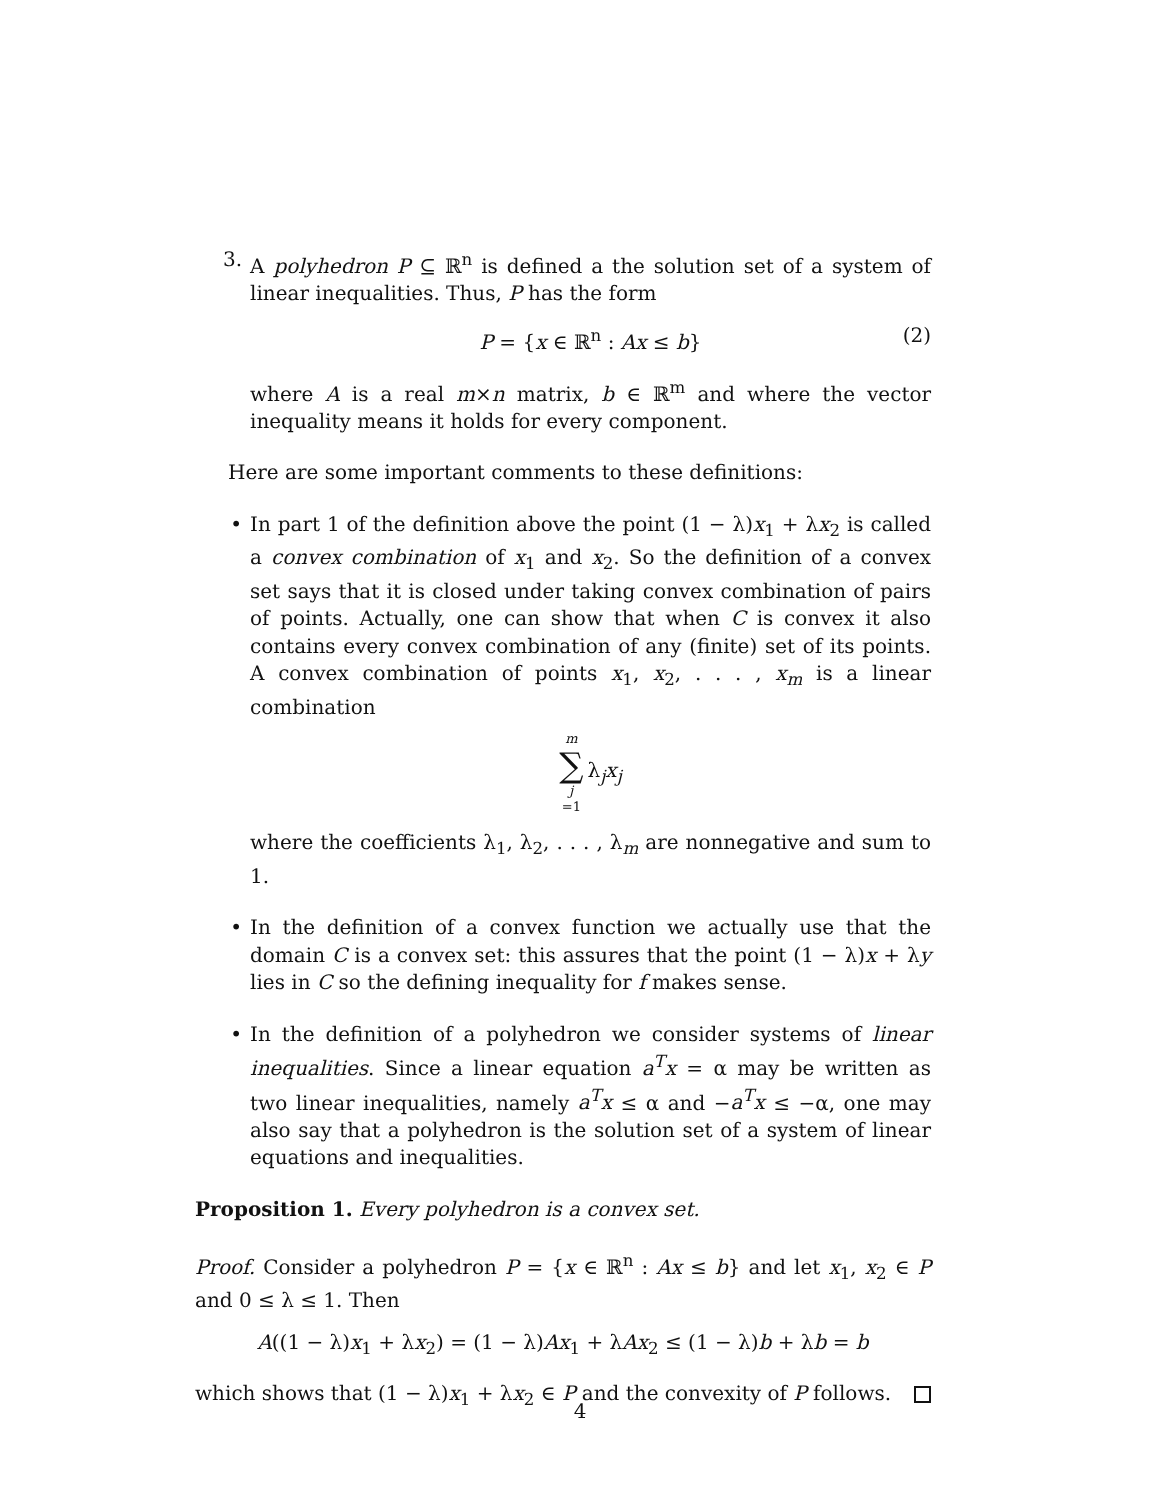3. A polyhedron P ⊆ ℝ<sup>n</sup> is defined a the solution set of a system of linear inequalities. Thus, P has the form
P = {x ∈ ℝ<sup>n</sup> : Ax ≤ b} (2)
where A is a real m×n matrix, b ∈ ℝ<sup>m</sup> and where the vector inequality means it holds for every component.
Here are some important comments to these definitions:
• In part 1 of the definition above the point (1 − λ)x<sub>1</sub> + λx<sub>2</sub> is called a convex combination of x<sub>1</sub> and x<sub>2</sub>. So the definition of a convex set says that it is closed under taking convex combination of pairs of points. Actually, one can show that when C is convex it also contains every convex combination of any (finite) set of its points. A convex combination of points x<sub>1</sub>, x<sub>2</sub>, . . . , x<sub>m</sub> is a linear combination
m
∑
j
=1 λ<sub>j</sub>x<sub>j</sub>
where the coefficients λ<sub>1</sub>, λ<sub>2</sub>, . . . , λ<sub>m</sub> are nonnegative and sum to 1.
• In the definition of a convex function we actually use that the domain C is a convex set: this assures that the point (1 − λ)x + λy lies in C so the defining inequality for f makes sense.
• In the definition of a polyhedron we consider systems of linear inequalities. Since a linear equation a<sup>T</sup>x = α may be written as two linear inequalities, namely a<sup>T</sup>x ≤ α and −a<sup>T</sup>x ≤ −α, one may also say that a polyhedron is the solution set of a system of linear equations and inequalities.
Proposition 1. Every polyhedron is a convex set.
Proof. Consider a polyhedron P = {x ∈ ℝ<sup>n</sup> : Ax ≤ b} and let x<sub>1</sub>, x<sub>2</sub> ∈ P and 0 ≤ λ ≤ 1. Then
A((1 − λ)x<sub>1</sub> + λx<sub>2</sub>) = (1 − λ)Ax<sub>1</sub> + λAx<sub>2</sub> ≤ (1 − λ)b + λb = b
which shows that (1 − λ)x<sub>1</sub> + λx<sub>2</sub> ∈ P and the convexity of P follows.
4